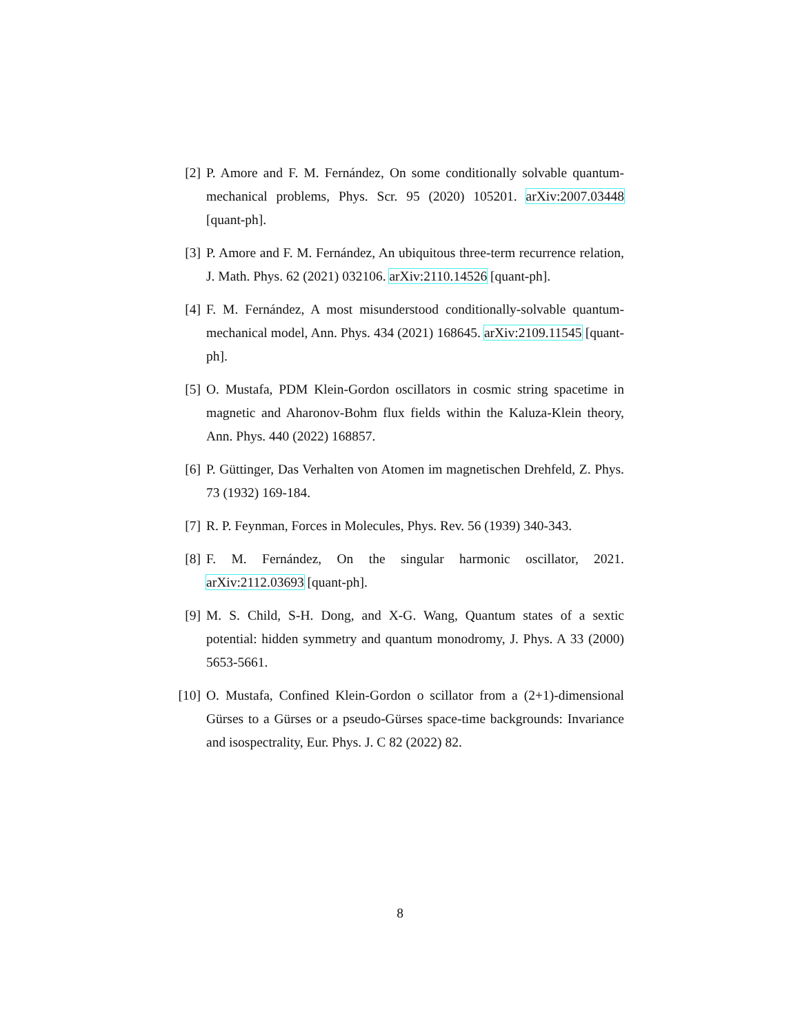[2] P. Amore and F. M. Fernández, On some conditionally solvable quantum-mechanical problems, Phys. Scr. 95 (2020) 105201. arXiv:2007.03448 [quant-ph].
[3] P. Amore and F. M. Fernández, An ubiquitous three-term recurrence relation, J. Math. Phys. 62 (2021) 032106. arXiv:2110.14526 [quant-ph].
[4] F. M. Fernández, A most misunderstood conditionally-solvable quantum-mechanical model, Ann. Phys. 434 (2021) 168645. arXiv:2109.11545 [quant-ph].
[5] O. Mustafa, PDM Klein-Gordon oscillators in cosmic string spacetime in magnetic and Aharonov-Bohm flux fields within the Kaluza-Klein theory, Ann. Phys. 440 (2022) 168857.
[6] P. Güttinger, Das Verhalten von Atomen im magnetischen Drehfeld, Z. Phys. 73 (1932) 169-184.
[7] R. P. Feynman, Forces in Molecules, Phys. Rev. 56 (1939) 340-343.
[8] F. M. Fernández, On the singular harmonic oscillator, 2021. arXiv:2112.03693 [quant-ph].
[9] M. S. Child, S-H. Dong, and X-G. Wang, Quantum states of a sextic potential: hidden symmetry and quantum monodromy, J. Phys. A 33 (2000) 5653-5661.
[10]
O. Mustafa, Confined Klein-Gordon o scillator from a (2+1)-dimensional Gürses to a Gürses or a pseudo-Gürses space-time backgrounds: Invariance and isospectrality, Eur. Phys. J. C 82 (2022) 82.
8